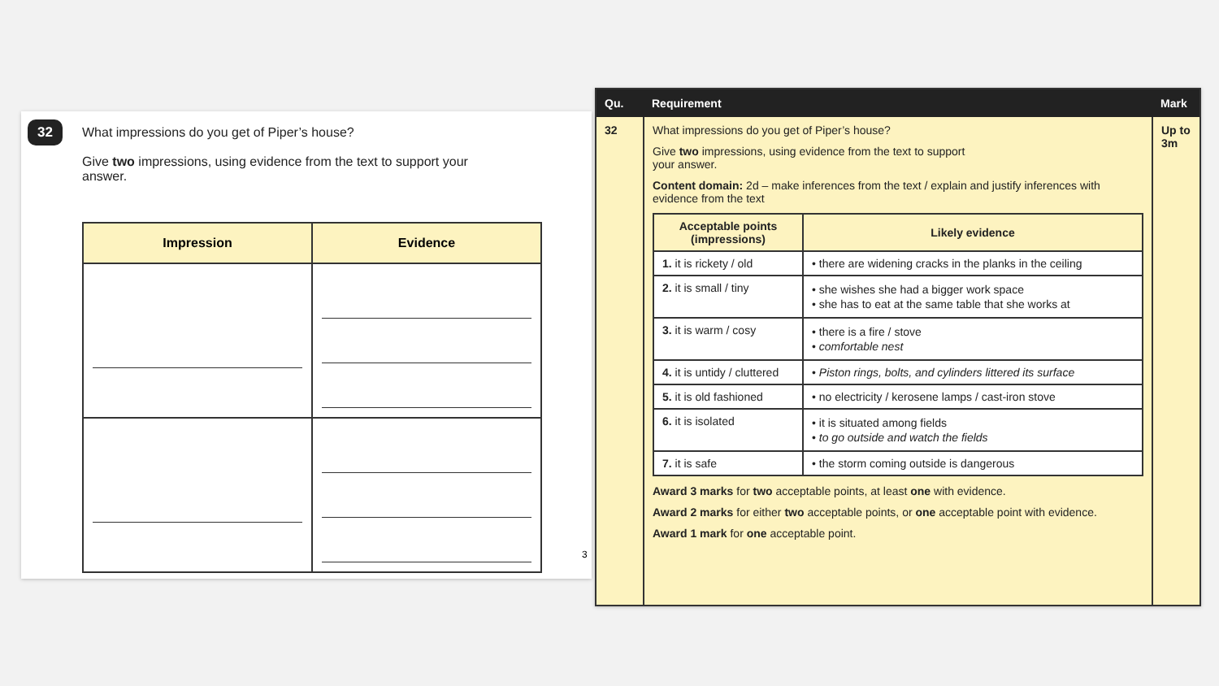32
What impressions do you get of Piper’s house?
Give two impressions, using evidence from the text to support your answer.
| Impression | Evidence |
| --- | --- |
3
| Qu. | Requirement | Mark |
| --- | --- | --- |
| 32 | What impressions do you get of Piper’s house? Give two impressions, using evidence from the text to support your answer. Content domain: 2d – make inferences from the text / explain and justify inferences with evidence from the text / Acceptable points (impressions) / Likely evidence / / --- / --- / / 1. it is rickety / old / • there are widening cracks in the planks in the ceiling / / 2. it is small / tiny / • she wishes she had a bigger work space • she has to eat at the same table that she works at / / 3. it is warm / cosy / • there is a fire / stove • comfortable nest / / 4. it is untidy / cluttered / • Piston rings, bolts, and cylinders littered its surface / / 5. it is old fashioned / • no electricity / kerosene lamps / cast-iron stove / / 6. it is isolated / • it is situated among fields • to go outside and watch the fields / / 7. it is safe / • the storm coming outside is dangerous / Award 3 marks for two acceptable points, at least one with evidence. Award 2 marks for either two acceptable points, or one acceptable point with evidence. Award 1 mark for one acceptable point. | Up to 3m |